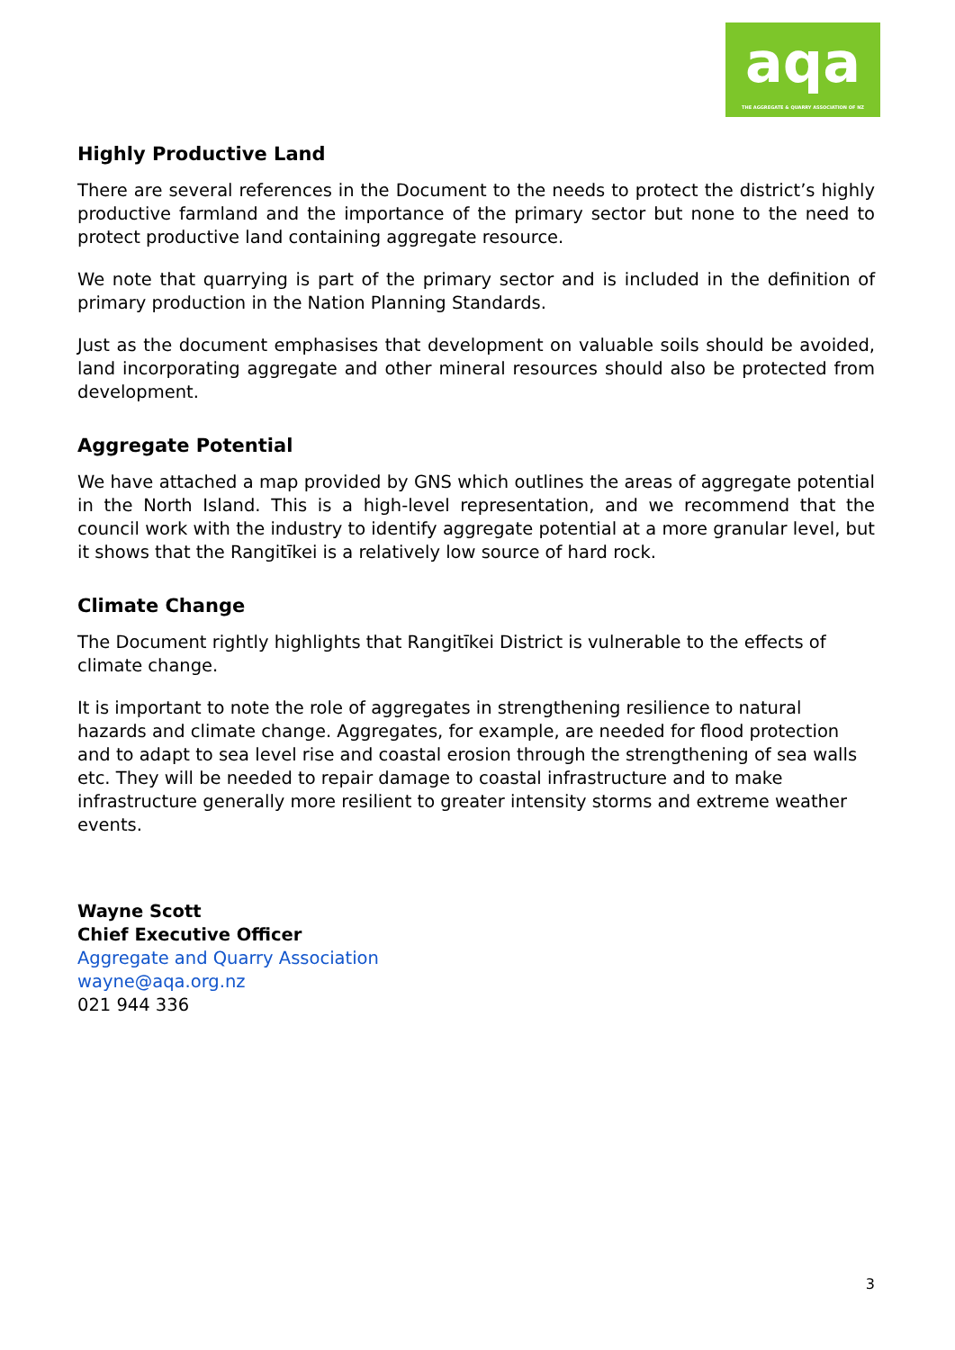aqa
THE AGGREGATE & QUARRY ASSOCIATION OF NZ
Highly Productive Land
There are several references in the Document to the needs to protect the district’s highly productive farmland and the importance of the primary sector but none to the need to protect productive land containing aggregate resource.
We note that quarrying is part of the primary sector and is included in the definition of primary production in the Nation Planning Standards.
Just as the document emphasises that development on valuable soils should be avoided, land incorporating aggregate and other mineral resources should also be protected from development.
Aggregate Potential
We have attached a map provided by GNS which outlines the areas of aggregate potential in the North Island. This is a high-level representation, and we recommend that the council work with the industry to identify aggregate potential at a more granular level, but it shows that the Rangitīkei is a relatively low source of hard rock.
Climate Change
The Document rightly highlights that Rangitīkei District is vulnerable to the effects of climate change.
It is important to note the role of aggregates in strengthening resilience to natural hazards and climate change. Aggregates, for example, are needed for flood protection and to adapt to sea level rise and coastal erosion through the strengthening of sea walls etc. They will be needed to repair damage to coastal infrastructure and to make infrastructure generally more resilient to greater intensity storms and extreme weather events.
Wayne Scott
Chief Executive Officer
Aggregate and Quarry Association
wayne@aqa.org.nz
021 944 336
3